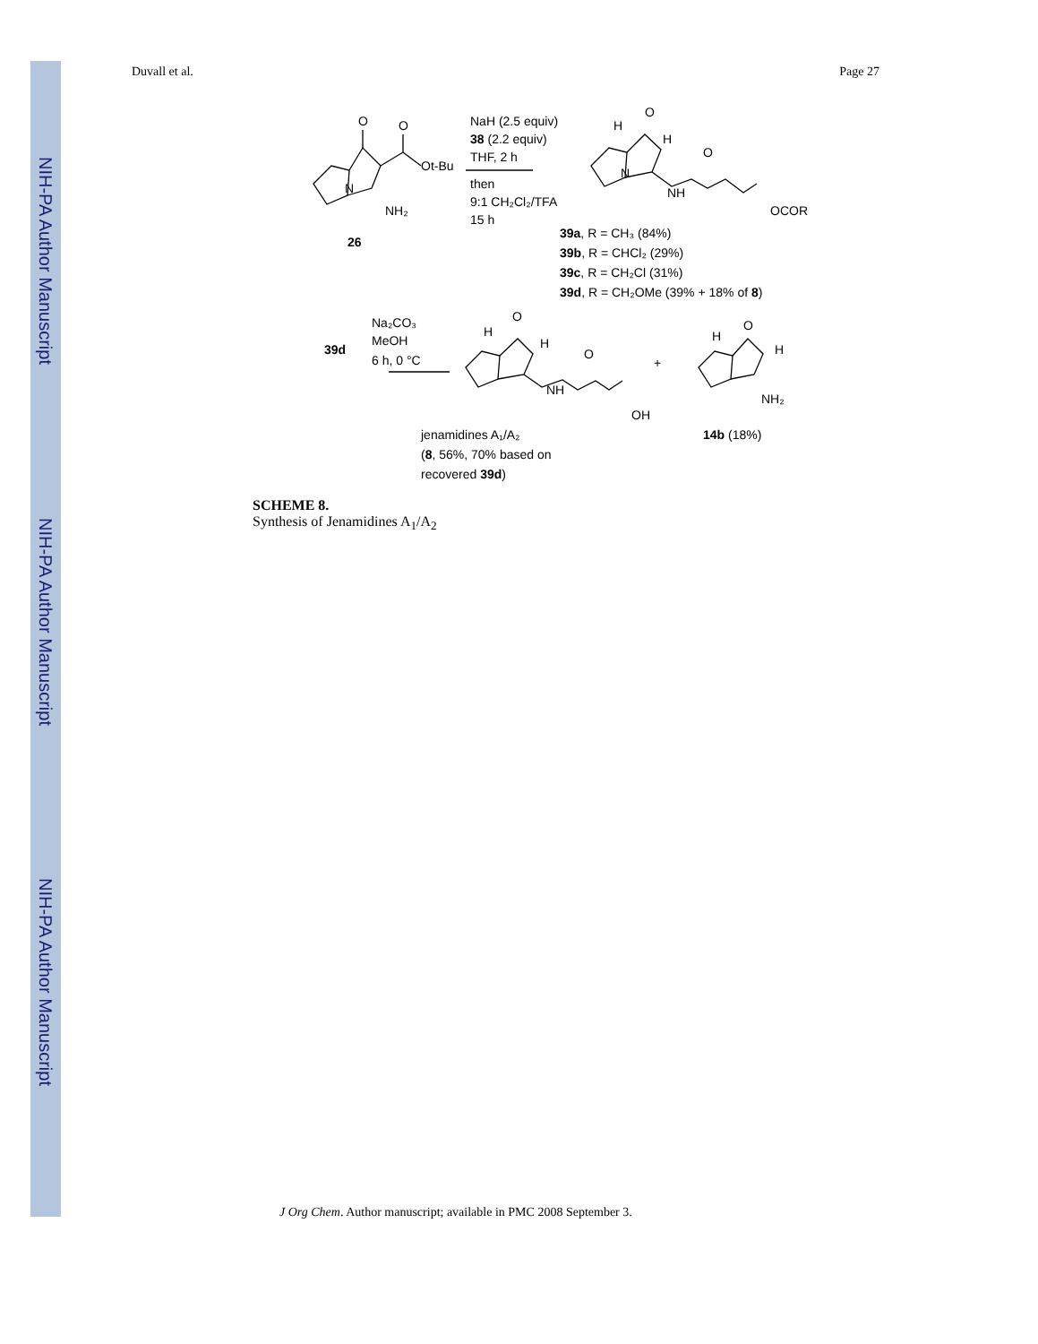NIH-PA Author Manuscript
NIH-PA Author Manuscript
NIH-PA Author Manuscript
Duvall et al. Page 27
O
O
Ot-Bu
N
NH₂
26
NaH (2.5 equiv)
38 (2.2 equiv)
THF, 2 h
then
9:1 CH₂Cl₂/TFA
15 h
O
H
H
O
N
NH
OCOR
39a, R = CH₃ (84%)
39b, R = CHCl₂ (29%)
39c, R = CH₂Cl (31%)
39d, R = CH₂OMe (39% + 18% of 8)
39d
Na₂CO₃
MeOH
6 h, 0 °C
O
H
H
O
+
NH
OH
jenamidines A₁/A₂
(8, 56%, 70% based on
recovered 39d)
O
H
H
NH₂
14b (18%)
SCHEME 8.
Synthesis of Jenamidines A<sub>1</sub>/A<sub>2</sub>
J Org Chem. Author manuscript; available in PMC 2008 September 3.